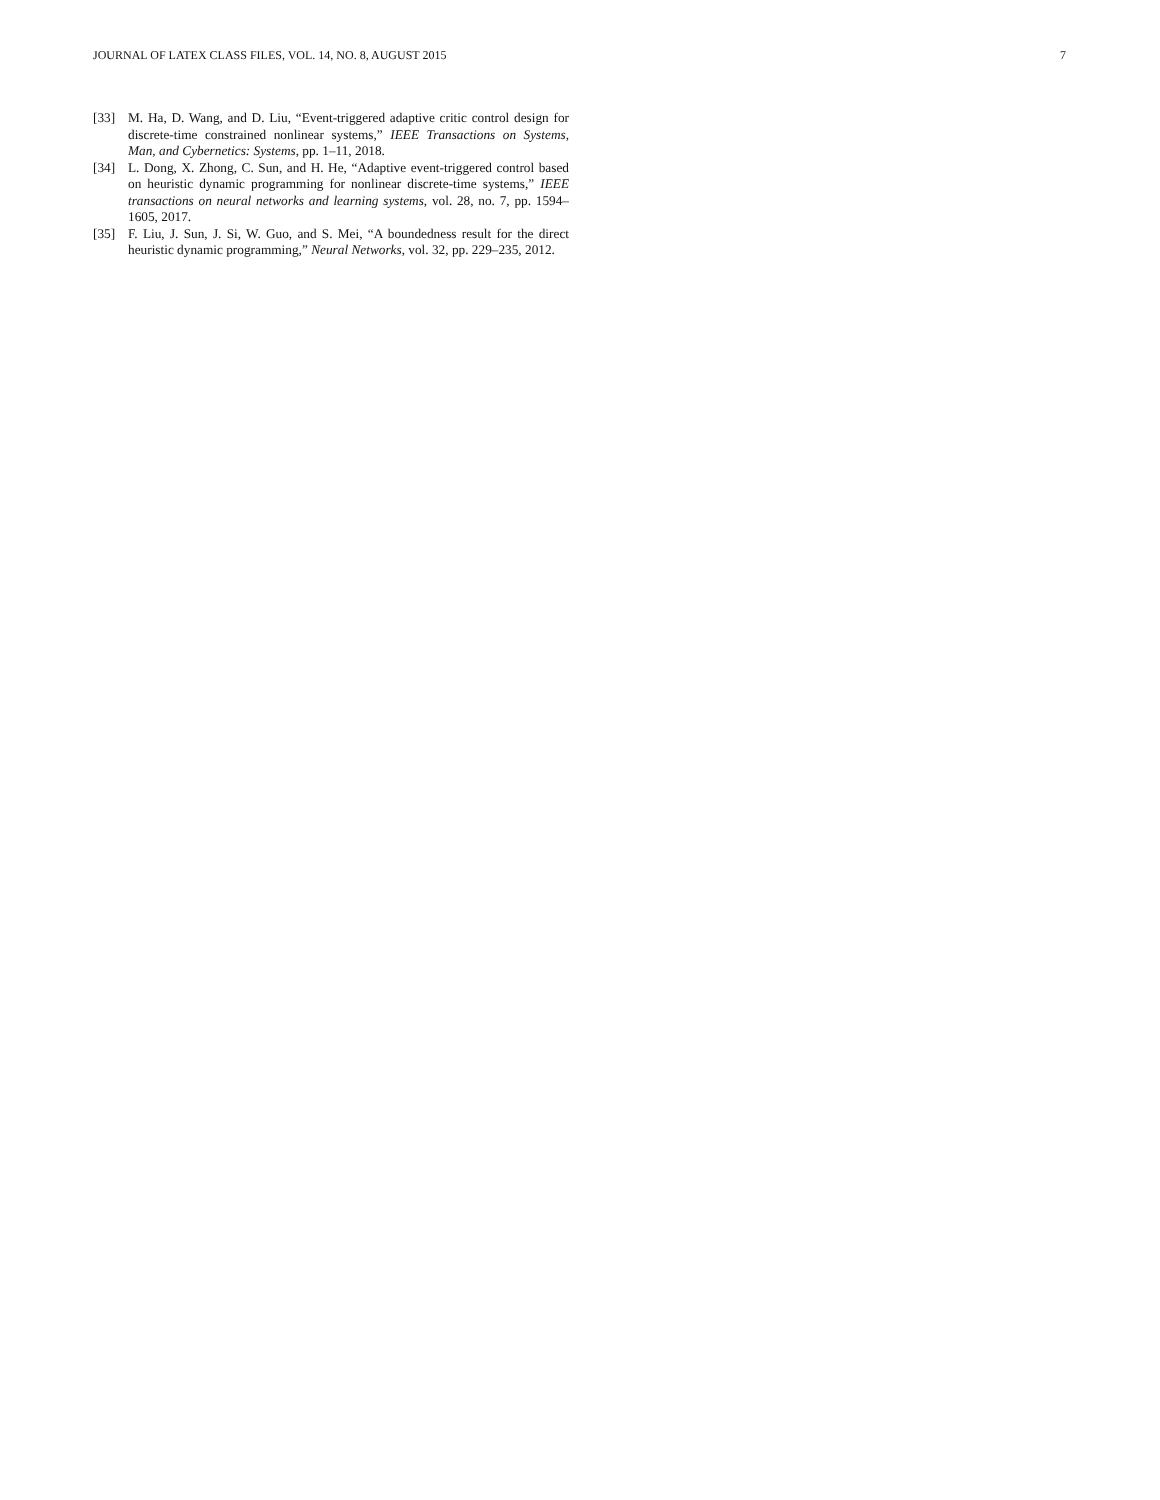JOURNAL OF LATEX CLASS FILES, VOL. 14, NO. 8, AUGUST 2015 7
[33] M. Ha, D. Wang, and D. Liu, “Event-triggered adaptive critic control design for discrete-time constrained nonlinear systems,” IEEE Transactions on Systems, Man, and Cybernetics: Systems, pp. 1–11, 2018.
[34] L. Dong, X. Zhong, C. Sun, and H. He, “Adaptive event-triggered control based on heuristic dynamic programming for nonlinear discrete-time systems,” IEEE transactions on neural networks and learning systems, vol. 28, no. 7, pp. 1594–1605, 2017.
[35] F. Liu, J. Sun, J. Si, W. Guo, and S. Mei, “A boundedness result for the direct heuristic dynamic programming,” Neural Networks, vol. 32, pp. 229–235, 2012.